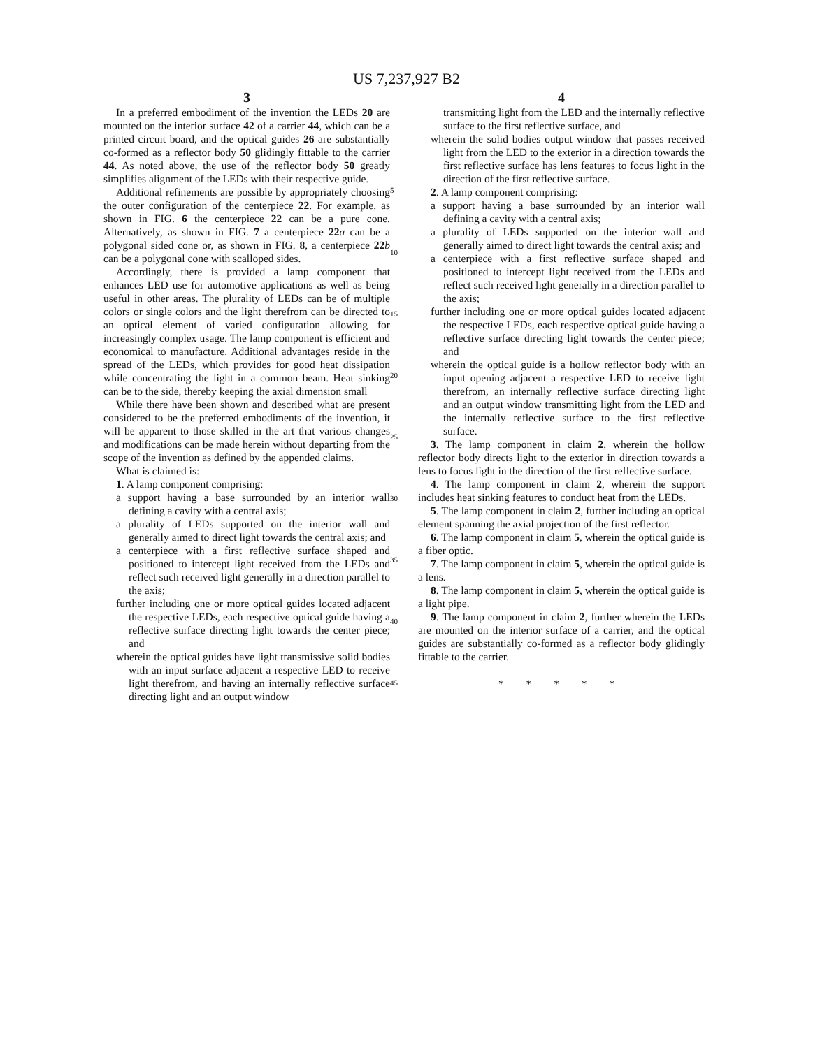US 7,237,927 B2
3
In a preferred embodiment of the invention the LEDs 20 are mounted on the interior surface 42 of a carrier 44, which can be a printed circuit board, and the optical guides 26 are substantially co-formed as a reflector body 50 glidingly fittable to the carrier 44. As noted above, the use of the reflector body 50 greatly simplifies alignment of the LEDs with their respective guide.
Additional refinements are possible by appropriately choosing the outer configuration of the centerpiece 22. For example, as shown in FIG. 6 the centerpiece 22 can be a pure cone. Alternatively, as shown in FIG. 7 a centerpiece 22 a can be a polygonal sided cone or, as shown in FIG. 8, a centerpiece 22 b can be a polygonal cone with scalloped sides.
Accordingly, there is provided a lamp component that enhances LED use for automotive applications as well as being useful in other areas. The plurality of LEDs can be of multiple colors or single colors and the light therefrom can be directed to an optical element of varied configuration allowing for increasingly complex usage. The lamp component is efficient and economical to manufacture. Additional advantages reside in the spread of the LEDs, which provides for good heat dissipation while concentrating the light in a common beam. Heat sinking can be to the side, thereby keeping the axial dimension small
While there have been shown and described what are present considered to be the preferred embodiments of the invention, it will be apparent to those skilled in the art that various changes and modifications can be made herein without departing from the scope of the invention as defined by the appended claims.
What is claimed is:
1. A lamp component comprising:
a support having a base surrounded by an interior wall defining a cavity with a central axis;
a plurality of LEDs supported on the interior wall and generally aimed to direct light towards the central axis; and
a centerpiece with a first reflective surface shaped and positioned to intercept light received from the LEDs and reflect such received light generally in a direction parallel to the axis;
further including one or more optical guides located adjacent the respective LEDs, each respective optical guide having a reflective surface directing light towards the center piece; and
wherein the optical guides have light transmissive solid bodies with an input surface adjacent a respective LED to receive light therefrom, and having an internally reflective surface directing light and an output window
5
10
15
20
25
30
35
40
45
4
transmitting light from the LED and the internally reflective surface to the first reflective surface, and
wherein the solid bodies output window that passes received light from the LED to the exterior in a direction towards the first reflective surface has lens features to focus light in the direction of the first reflective surface.
2. A lamp component comprising:
a support having a base surrounded by an interior wall defining a cavity with a central axis;
a plurality of LEDs supported on the interior wall and generally aimed to direct light towards the central axis; and
a centerpiece with a first reflective surface shaped and positioned to intercept light received from the LEDs and reflect such received light generally in a direction parallel to the axis;
further including one or more optical guides located adjacent the respective LEDs, each respective optical guide having a reflective surface directing light towards the center piece; and
wherein the optical guide is a hollow reflector body with an input opening adjacent a respective LED to receive light therefrom, an internally reflective surface directing light and an output window transmitting light from the LED and the internally reflective surface to the first reflective surface.
3. The lamp component in claim 2, wherein the hollow reflector body directs light to the exterior in direction towards a lens to focus light in the direction of the first reflective surface.
4. The lamp component in claim 2, wherein the support includes heat sinking features to conduct heat from the LEDs.
5. The lamp component in claim 2, further including an optical element spanning the axial projection of the first reflector.
6. The lamp component in claim 5, wherein the optical guide is a fiber optic.
7. The lamp component in claim 5, wherein the optical guide is a lens.
8. The lamp component in claim 5, wherein the optical guide is a light pipe.
9. The lamp component in claim 2, further wherein the LEDs are mounted on the interior surface of a carrier, and the optical guides are substantially co-formed as a reflector body glidingly fittable to the carrier.
* * * * *